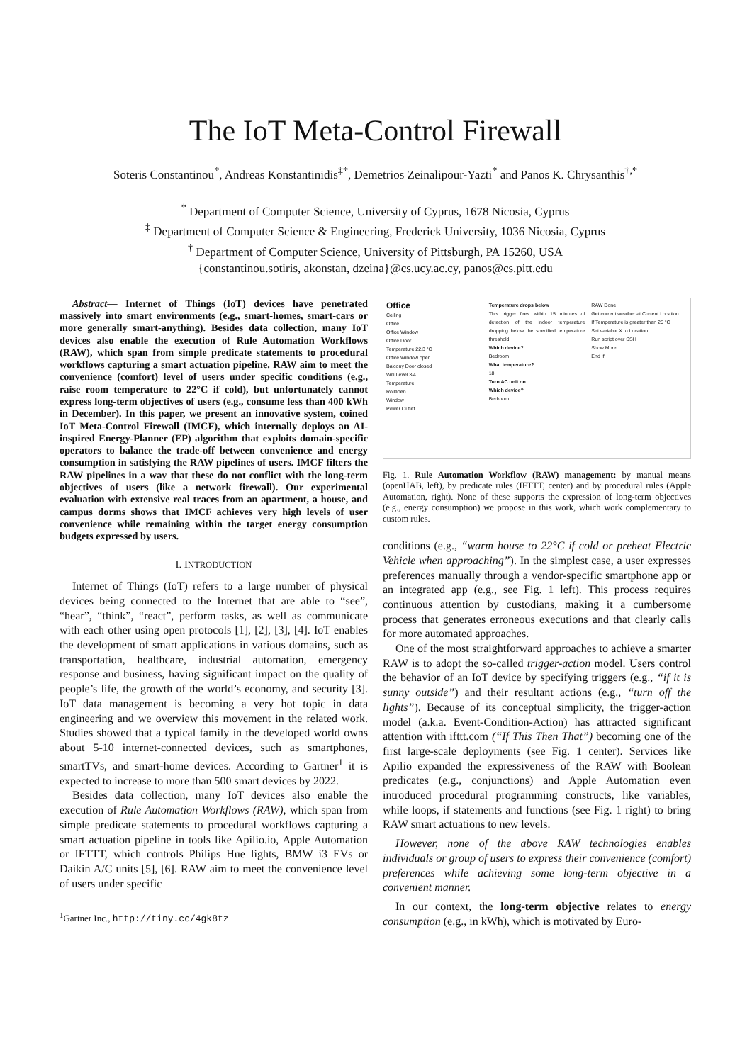The IoT Meta-Control Firewall
Soteris Constantinou<sup>*</sup>, Andreas Konstantinidis<sup>‡*</sup>, Demetrios Zeinalipour-Yazti<sup>*</sup> and Panos K. Chrysanthis<sup>†,*</sup>
<sup>*</sup> Department of Computer Science, University of Cyprus, 1678 Nicosia, Cyprus
<sup>‡</sup> Department of Computer Science & Engineering, Frederick University, 1036 Nicosia, Cyprus
<sup>†</sup> Department of Computer Science, University of Pittsburgh, PA 15260, USA
{constantinou.sotiris, akonstan, dzeina}@cs.ucy.ac.cy, panos@cs.pitt.edu
Abstract— Internet of Things (IoT) devices have penetrated massively into smart environments (e.g., smart-homes, smart-cars or more generally smart-anything). Besides data collection, many IoT devices also enable the execution of Rule Automation Workflows (RAW), which span from simple predicate statements to procedural workflows capturing a smart actuation pipeline. RAW aim to meet the convenience (comfort) level of users under specific conditions (e.g., raise room temperature to 22°C if cold), but unfortunately cannot express long-term objectives of users (e.g., consume less than 400 kWh in December). In this paper, we present an innovative system, coined IoT Meta-Control Firewall (IMCF), which internally deploys an AI-inspired Energy-Planner (EP) algorithm that exploits domain-specific operators to balance the trade-off between convenience and energy consumption in satisfying the RAW pipelines of users. IMCF filters the RAW pipelines in a way that these do not conflict with the long-term objectives of users (like a network firewall). Our experimental evaluation with extensive real traces from an apartment, a house, and campus dorms shows that IMCF achieves very high levels of user convenience while remaining within the target energy consumption budgets expressed by users.
I. INTRODUCTION
Internet of Things (IoT) refers to a large number of physical devices being connected to the Internet that are able to “see”, “hear”, “think”, “react”, perform tasks, as well as communicate with each other using open protocols [1], [2], [3], [4]. IoT enables the development of smart applications in various domains, such as transportation, healthcare, industrial automation, emergency response and business, having significant impact on the quality of people’s life, the growth of the world’s economy, and security [3]. IoT data management is becoming a very hot topic in data engineering and we overview this movement in the related work. Studies showed that a typical family in the developed world owns about 5-10 internet-connected devices, such as smartphones, smartTVs, and smart-home devices. According to Gartner<sup>1</sup> it is expected to increase to more than 500 smart devices by 2022.
Besides data collection, many IoT devices also enable the execution of Rule Automation Workflows (RAW), which span from simple predicate statements to procedural workflows capturing a smart actuation pipeline in tools like Apilio.io, Apple Automation or IFTTT, which controls Philips Hue lights, BMW i3 EVs or Daikin A/C units [5], [6]. RAW aim to meet the convenience level of users under specific
<sup>1</sup> Gartner Inc., http://tiny.cc/4gk8tz
Office
Ceiling
Office
Office Window
Office Door
Temperature 22.3 °C
Office Window open
Balcony Door closed
Wifi Level 3/4
Temperature
Rolladen
Window
Power Outlet
Temperature drops below
This trigger fires within 15 minutes of detection of the indoor temperature dropping below the specified temperature threshold.
Which device?
Bedroom
What temperature?
18
Turn AC unit on
Which device?
Bedroom
RAW Done
Get current weather at Current Location
If Temperature is greater than 25 °C
Set variable X to Location
Run script over SSH
Show More
End If
Fig. 1. Rule Automation Workflow (RAW) management: by manual means (openHAB, left), by predicate rules (IFTTT, center) and by procedural rules (Apple Automation, right). None of these supports the expression of long-term objectives (e.g., energy consumption) we propose in this work, which work complementary to custom rules.
conditions (e.g., “warm house to 22°C if cold or preheat Electric Vehicle when approaching”). In the simplest case, a user expresses preferences manually through a vendor-specific smartphone app or an integrated app (e.g., see Fig. 1 left). This process requires continuous attention by custodians, making it a cumbersome process that generates erroneous executions and that clearly calls for more automated approaches.
One of the most straightforward approaches to achieve a smarter RAW is to adopt the so-called trigger-action model. Users control the behavior of an IoT device by specifying triggers (e.g., “if it is sunny outside”) and their resultant actions (e.g., “turn off the lights”). Because of its conceptual simplicity, the trigger-action model (a.k.a. Event-Condition-Action) has attracted significant attention with ifttt.com (“If This Then That”) becoming one of the first large-scale deployments (see Fig. 1 center). Services like Apilio expanded the expressiveness of the RAW with Boolean predicates (e.g., conjunctions) and Apple Automation even introduced procedural programming constructs, like variables, while loops, if statements and functions (see Fig. 1 right) to bring RAW smart actuations to new levels.
However, none of the above RAW technologies enables individuals or group of users to express their convenience (comfort) preferences while achieving some long-term objective in a convenient manner.
In our context, the long-term objective relates to energy consumption (e.g., in kWh), which is motivated by Euro-